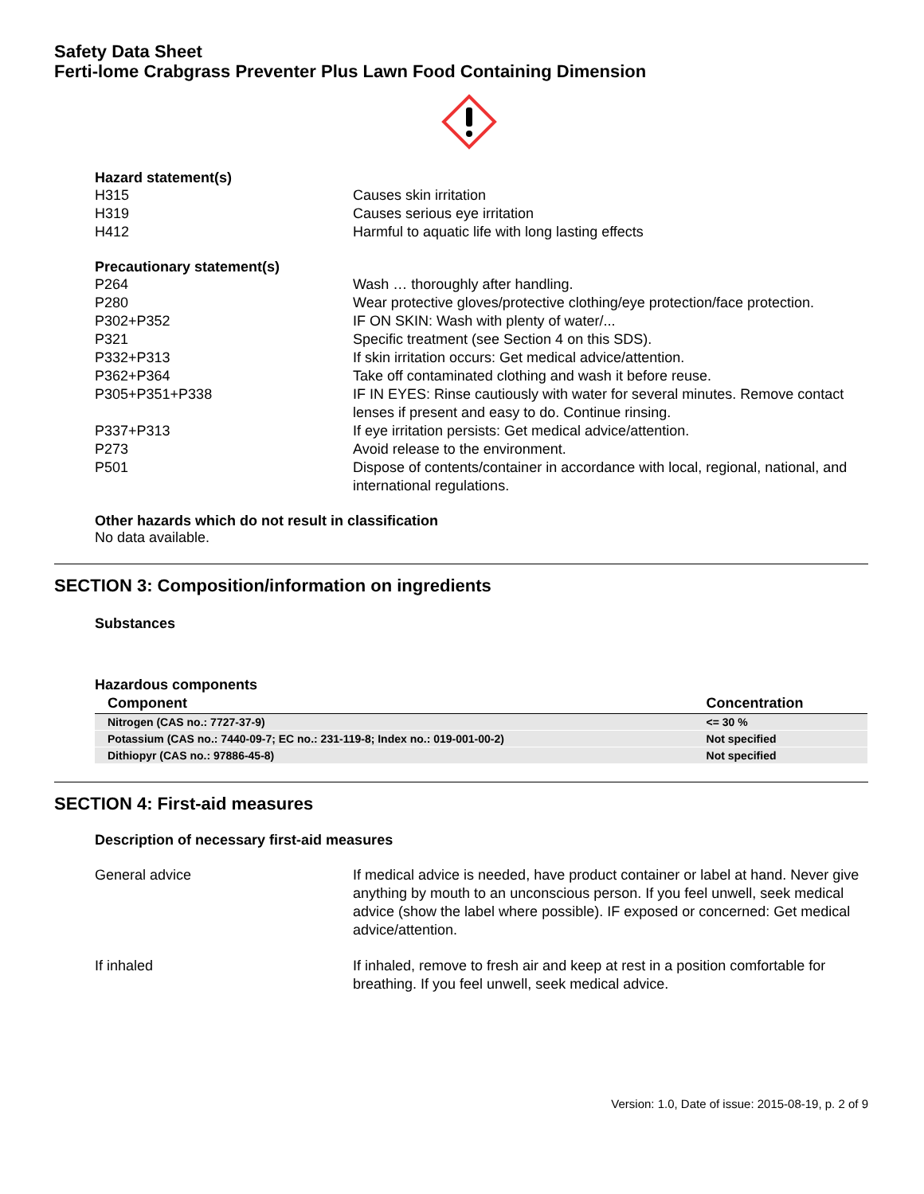Safety Data Sheet
Ferti-lome Crabgrass Preventer Plus Lawn Food Containing Dimension
Hazard statement(s)
H315 Causes skin irritation
H319 Causes serious eye irritation
H412 Harmful to aquatic life with long lasting effects
Precautionary statement(s)
P264 Wash … thoroughly after handling.
P280 Wear protective gloves/protective clothing/eye protection/face protection.
P302+P352 IF ON SKIN: Wash with plenty of water/...
P321 Specific treatment (see Section 4 on this SDS).
P332+P313 If skin irritation occurs: Get medical advice/attention.
P362+P364 Take off contaminated clothing and wash it before reuse.
P305+P351+P338 IF IN EYES: Rinse cautiously with water for several minutes. Remove contact lenses if present and easy to do. Continue rinsing.
P337+P313 If eye irritation persists: Get medical advice/attention.
P273 Avoid release to the environment.
P501 Dispose of contents/container in accordance with local, regional, national, and international regulations.
Other hazards which do not result in classification
No data available.
SECTION 3: Composition/information on ingredients
Substances
Hazardous components
| Component | Concentration |
| --- | --- |
| Nitrogen (CAS no.: 7727-37-9) | <= 30 % |
| Potassium (CAS no.: 7440-09-7; EC no.: 231-119-8; Index no.: 019-001-00-2) | Not specified |
| Dithiopyr (CAS no.: 97886-45-8) | Not specified |
SECTION 4: First-aid measures
Description of necessary first-aid measures
General advice If medical advice is needed, have product container or label at hand. Never give anything by mouth to an unconscious person. If you feel unwell, seek medical advice (show the label where possible). IF exposed or concerned: Get medical advice/attention.
If inhaled If inhaled, remove to fresh air and keep at rest in a position comfortable for breathing. If you feel unwell, seek medical advice.
Version: 1.0, Date of issue: 2015-08-19, p. 2 of 9